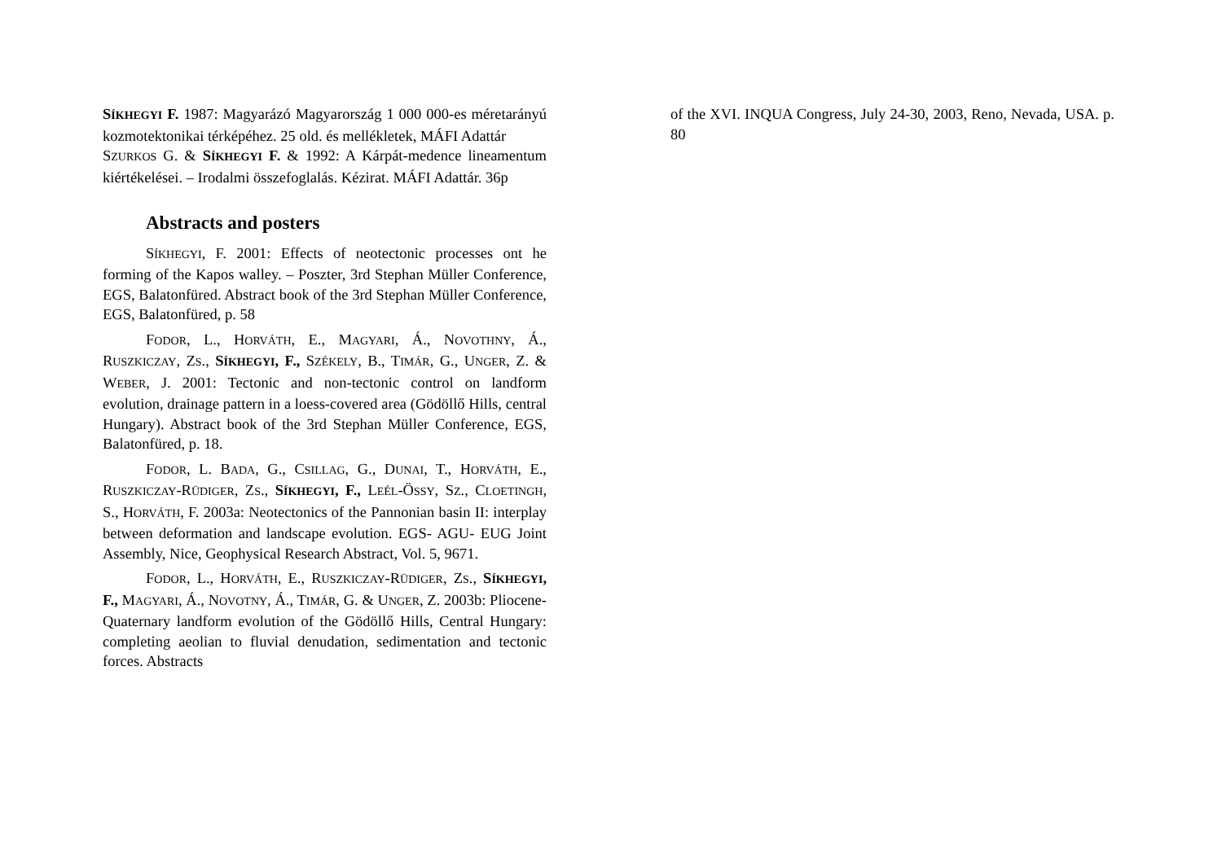SÍKHEGYI F. 1987: Magyarázó Magyarország 1 000 000-es méretarányú kozmotektonikai térképéhez. 25 old. és mellékletek, MÁFI Adattár
SZURKOS G. & SÍKHEGYI F. & 1992: A Kárpát-medence lineamentum kiértékelései. – Irodalmi összefoglalás. Kézirat. MÁFI Adattár. 36p
Abstracts and posters
SÍKHEGYI, F. 2001: Effects of neotectonic processes ont he forming of the Kapos walley. – Poszter, 3rd Stephan Müller Conference, EGS, Balatonfüred. Abstract book of the 3rd Stephan Müller Conference, EGS, Balatonfüred, p. 58
FODOR, L., HORVÁTH, E., MAGYARI, Á., NOVOTHNY, Á., RUSZKICZAY, ZS., SÍKHEGYI, F., SZÉKELY, B., TIMÁR, G., UNGER, Z. & WEBER, J. 2001: Tectonic and non-tectonic control on landform evolution, drainage pattern in a loess-covered area (Gödöllő Hills, central Hungary). Abstract book of the 3rd Stephan Müller Conference, EGS, Balatonfüred, p. 18.
FODOR, L. BADA, G., CSILLAG, G., DUNAI, T., HORVÁTH, E., RUSZKICZAY-RÜDIGER, ZS., SÍKHEGYI, F., LEÉL-ÖSSY, SZ., CLOETINGH, S., HORVÁTH, F. 2003a: Neotectonics of the Pannonian basin II: interplay between deformation and landscape evolution. EGS- AGU- EUG Joint Assembly, Nice, Geophysical Research Abstract, Vol. 5, 9671.
FODOR, L., HORVÁTH, E., RUSZKICZAY-RÜDIGER, ZS., SÍKHEGYI, F., MAGYARI, Á., NOVOTNY, Á., TIMÁR, G. & UNGER, Z. 2003b: Pliocene-Quaternary landform evolution of the Gödöllő Hills, Central Hungary: completing aeolian to fluvial denudation, sedimentation and tectonic forces. Abstracts
of the XVI. INQUA Congress, July 24-30, 2003, Reno, Nevada, USA. p. 80